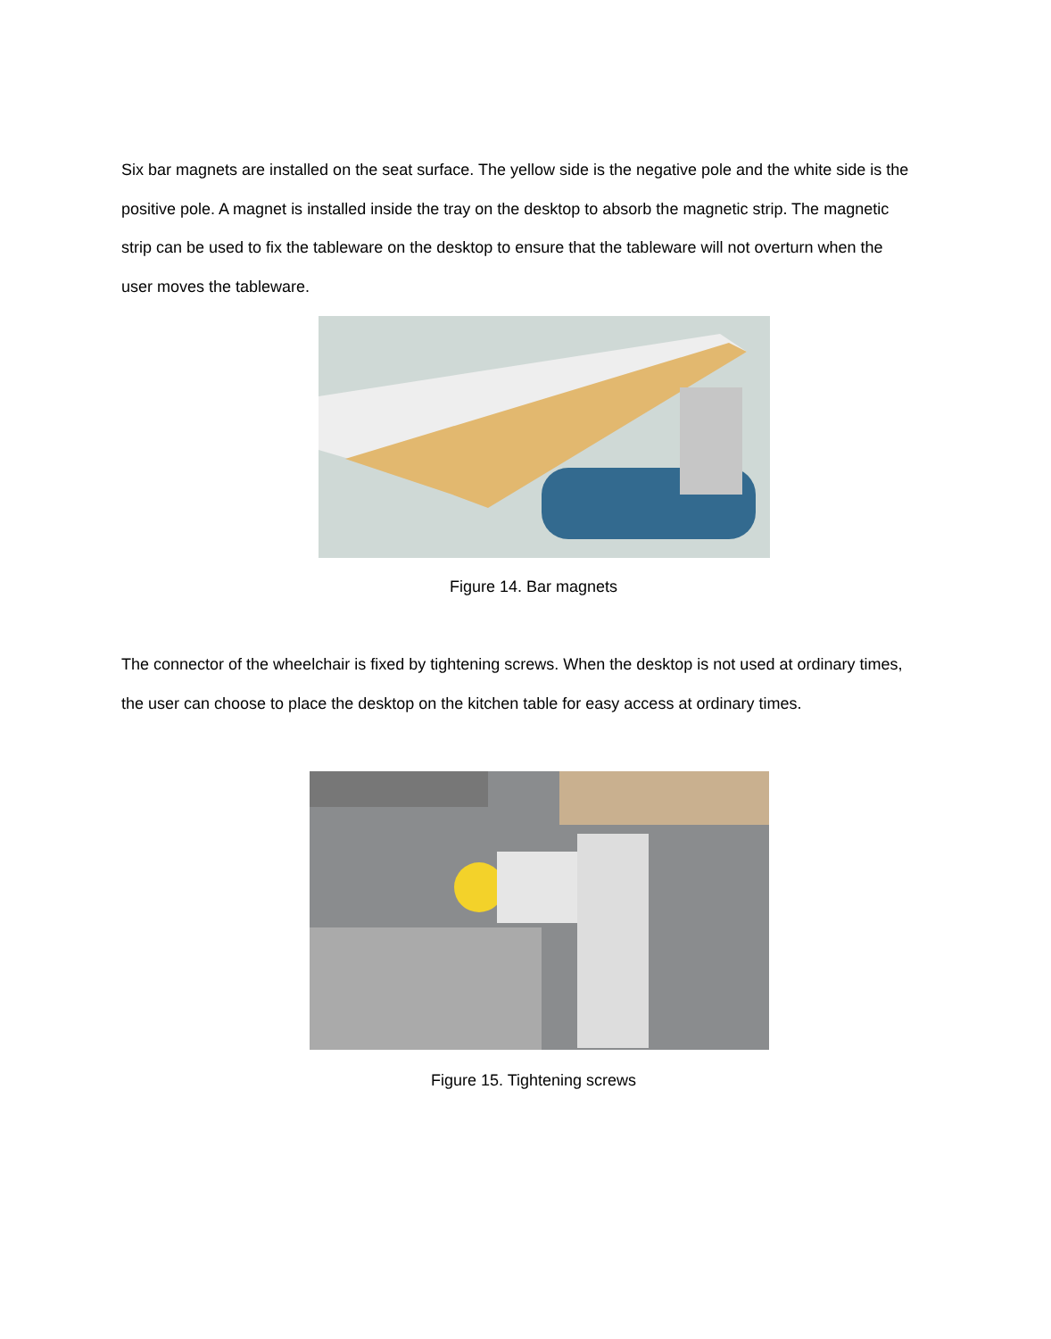Six bar magnets are installed on the seat surface. The yellow side is the negative pole and the white side is the positive pole. A magnet is installed inside the tray on the desktop to absorb the magnetic strip. The magnetic strip can be used to fix the tableware on the desktop to ensure that the tableware will not overturn when the user moves the tableware.
Figure 14. Bar magnets
The connector of the wheelchair is fixed by tightening screws. When the desktop is not used at ordinary times, the user can choose to place the desktop on the kitchen table for easy access at ordinary times.
Figure 15. Tightening screws